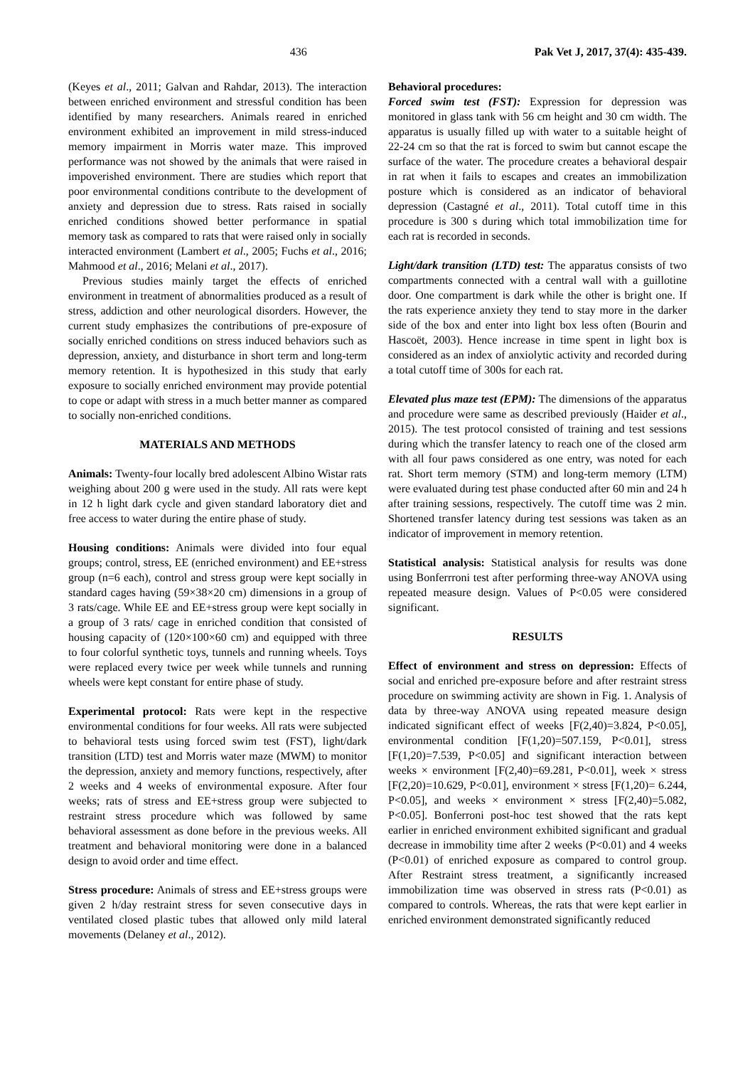436 Pak Vet J, 2017, 37(4): 435-439.
(Keyes et al., 2011; Galvan and Rahdar, 2013). The interaction between enriched environment and stressful condition has been identified by many researchers. Animals reared in enriched environment exhibited an improvement in mild stress-induced memory impairment in Morris water maze. This improved performance was not showed by the animals that were raised in impoverished environment. There are studies which report that poor environmental conditions contribute to the development of anxiety and depression due to stress. Rats raised in socially enriched conditions showed better performance in spatial memory task as compared to rats that were raised only in socially interacted environment (Lambert et al., 2005; Fuchs et al., 2016; Mahmood et al., 2016; Melani et al., 2017).
Previous studies mainly target the effects of enriched environment in treatment of abnormalities produced as a result of stress, addiction and other neurological disorders. However, the current study emphasizes the contributions of pre-exposure of socially enriched conditions on stress induced behaviors such as depression, anxiety, and disturbance in short term and long-term memory retention. It is hypothesized in this study that early exposure to socially enriched environment may provide potential to cope or adapt with stress in a much better manner as compared to socially non-enriched conditions.
MATERIALS AND METHODS
Animals: Twenty-four locally bred adolescent Albino Wistar rats weighing about 200 g were used in the study. All rats were kept in 12 h light dark cycle and given standard laboratory diet and free access to water during the entire phase of study.
Housing conditions: Animals were divided into four equal groups; control, stress, EE (enriched environment) and EE+stress group (n=6 each), control and stress group were kept socially in standard cages having (59×38×20 cm) dimensions in a group of 3 rats/cage. While EE and EE+stress group were kept socially in a group of 3 rats/ cage in enriched condition that consisted of housing capacity of (120×100×60 cm) and equipped with three to four colorful synthetic toys, tunnels and running wheels. Toys were replaced every twice per week while tunnels and running wheels were kept constant for entire phase of study.
Experimental protocol: Rats were kept in the respective environmental conditions for four weeks. All rats were subjected to behavioral tests using forced swim test (FST), light/dark transition (LTD) test and Morris water maze (MWM) to monitor the depression, anxiety and memory functions, respectively, after 2 weeks and 4 weeks of environmental exposure. After four weeks; rats of stress and EE+stress group were subjected to restraint stress procedure which was followed by same behavioral assessment as done before in the previous weeks. All treatment and behavioral monitoring were done in a balanced design to avoid order and time effect.
Stress procedure: Animals of stress and EE+stress groups were given 2 h/day restraint stress for seven consecutive days in ventilated closed plastic tubes that allowed only mild lateral movements (Delaney et al., 2012).
Behavioral procedures:
Forced swim test (FST): Expression for depression was monitored in glass tank with 56 cm height and 30 cm width. The apparatus is usually filled up with water to a suitable height of 22-24 cm so that the rat is forced to swim but cannot escape the surface of the water. The procedure creates a behavioral despair in rat when it fails to escapes and creates an immobilization posture which is considered as an indicator of behavioral depression (Castagné et al., 2011). Total cutoff time in this procedure is 300 s during which total immobilization time for each rat is recorded in seconds.
Light/dark transition (LTD) test: The apparatus consists of two compartments connected with a central wall with a guillotine door. One compartment is dark while the other is bright one. If the rats experience anxiety they tend to stay more in the darker side of the box and enter into light box less often (Bourin and Hascoët, 2003). Hence increase in time spent in light box is considered as an index of anxiolytic activity and recorded during a total cutoff time of 300s for each rat.
Elevated plus maze test (EPM): The dimensions of the apparatus and procedure were same as described previously (Haider et al., 2015). The test protocol consisted of training and test sessions during which the transfer latency to reach one of the closed arm with all four paws considered as one entry, was noted for each rat. Short term memory (STM) and long-term memory (LTM) were evaluated during test phase conducted after 60 min and 24 h after training sessions, respectively. The cutoff time was 2 min. Shortened transfer latency during test sessions was taken as an indicator of improvement in memory retention.
Statistical analysis: Statistical analysis for results was done using Bonferrroni test after performing three-way ANOVA using repeated measure design. Values of P<0.05 were considered significant.
RESULTS
Effect of environment and stress on depression: Effects of social and enriched pre-exposure before and after restraint stress procedure on swimming activity are shown in Fig. 1. Analysis of data by three-way ANOVA using repeated measure design indicated significant effect of weeks [F(2,40)=3.824, P<0.05], environmental condition [F(1,20)=507.159, P<0.01], stress [F(1,20)=7.539, P<0.05] and significant interaction between weeks × environment [F(2,40)=69.281, P<0.01], week × stress [F(2,20)=10.629, P<0.01], environment × stress [F(1,20)= 6.244, P<0.05], and weeks × environment × stress [F(2,40)=5.082, P<0.05]. Bonferroni post-hoc test showed that the rats kept earlier in enriched environment exhibited significant and gradual decrease in immobility time after 2 weeks (P<0.01) and 4 weeks (P<0.01) of enriched exposure as compared to control group. After Restraint stress treatment, a significantly increased immobilization time was observed in stress rats (P<0.01) as compared to controls. Whereas, the rats that were kept earlier in enriched environment demonstrated significantly reduced